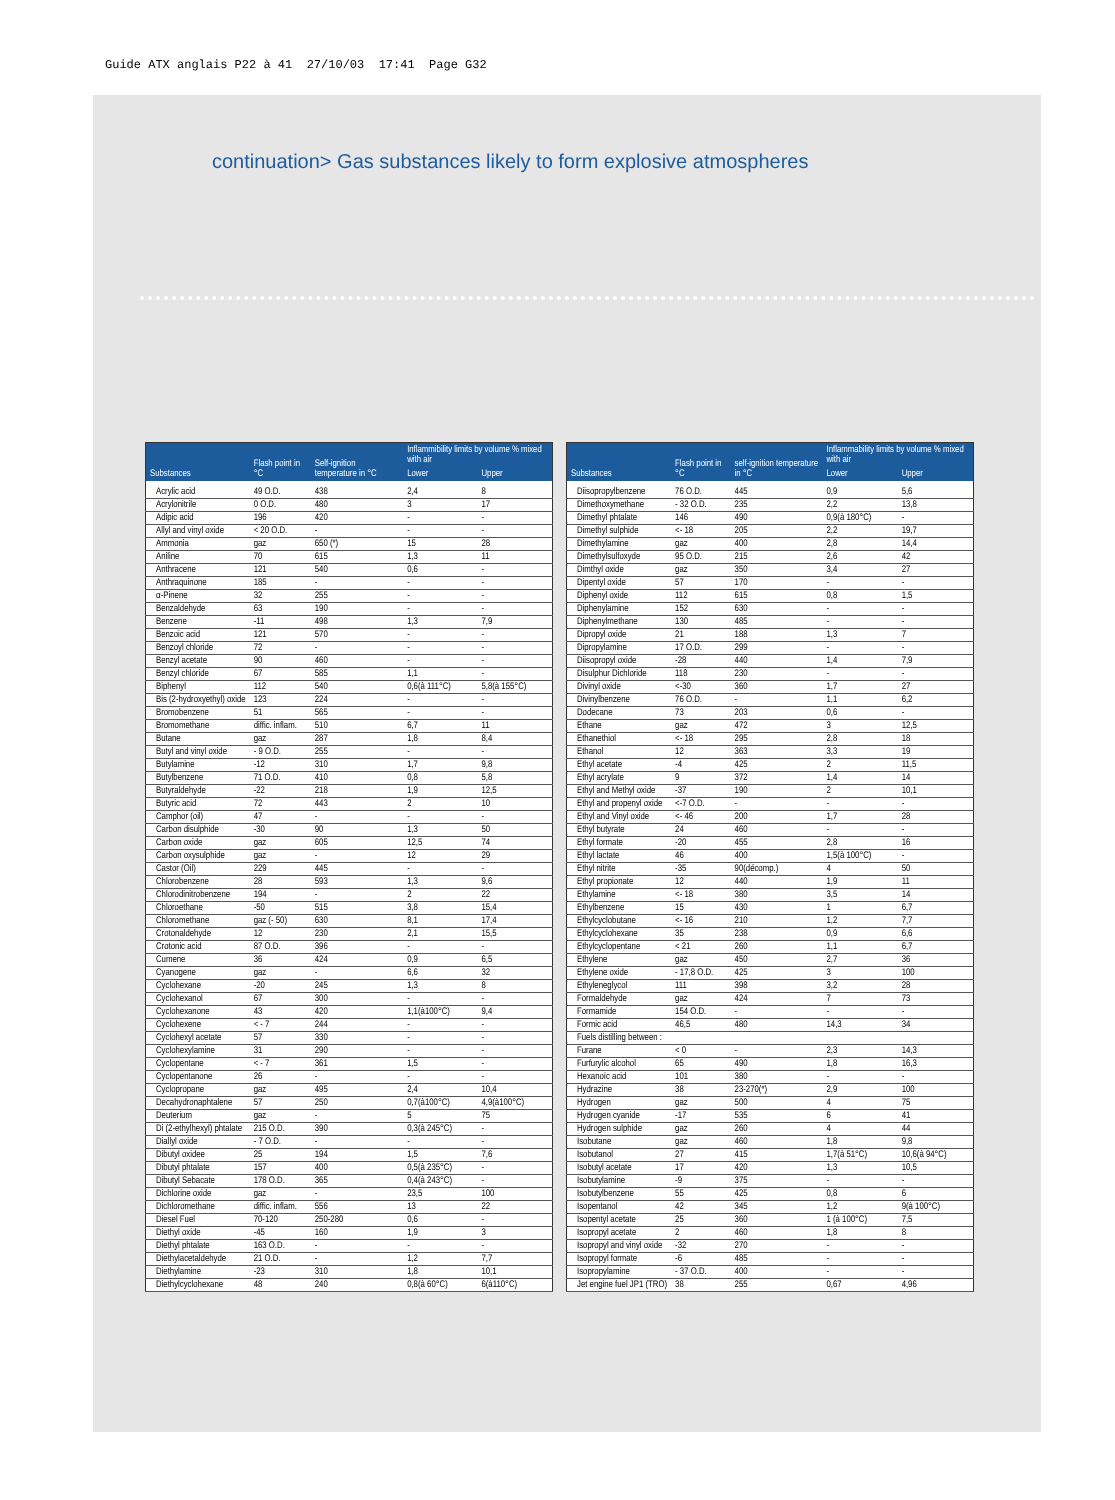Guide ATX anglais P22 à 41 27/10/03 17:41 Page G32
continuation> Gas substances likely to form explosive atmospheres
| Substances | Flash point in °C | Self-ignition temperature in °C | Inflammibility limits by volume % mixed with air | |
| --- | --- | --- | --- | --- |
| | | | Lower | Upper |
| Acrylic acid | 49 O.D. | 438 | 2,4 | 8 |
| Acrylonitrile | 0 O.D. | 480 | 3 | 17 |
| Adipic acid | 196 | 420 | - | - |
| Allyl and vinyl oxide | < 20 O.D. | - | - | - |
| Ammonia | gaz | 650 (*) | 15 | 28 |
| Aniline | 70 | 615 | 1,3 | 11 |
| Anthracene | 121 | 540 | 0,6 | - |
| Anthraquinone | 185 | - | - | - |
| α-Pinene | 32 | 255 | - | - |
| Benzaldehyde | 63 | 190 | - | - |
| Benzene | -11 | 498 | 1,3 | 7,9 |
| Benzoic acid | 121 | 570 | - | - |
| Benzoyl chloride | 72 | - | - | - |
| Benzyl acetate | 90 | 460 | - | - |
| Benzyl chloride | 67 | 585 | 1,1 | - |
| Biphenyl | 112 | 540 | 0,6(à 111°C) | 5,8(à 155°C) |
| Bis (2-hydroxyethyl) oxide | 123 | 224 | - | - |
| Bromobenzene | 51 | 565 | - | - |
| Bromomethane | diffic. inflam. | 510 | 6,7 | 11 |
| Butane | gaz | 287 | 1,8 | 8,4 |
| Butyl and vinyl oxide | - 9 O.D. | 255 | - | - |
| Butylamine | -12 | 310 | 1,7 | 9,8 |
| Butylbenzene | 71 O.D. | 410 | 0,8 | 5,8 |
| Butyraldehyde | -22 | 218 | 1,9 | 12,5 |
| Butyric acid | 72 | 443 | 2 | 10 |
| Camphor (oil) | 47 | - | - | - |
| Carbon disulphide | -30 | 90 | 1,3 | 50 |
| Carbon oxide | gaz | 605 | 12,5 | 74 |
| Carbon oxysulphide | gaz | - | 12 | 29 |
| Castor (Oil) | 229 | 445 | - | - |
| Chlorobenzene | 28 | 593 | 1,3 | 9,6 |
| Chlorodinitrobenzene | 194 | - | 2 | 22 |
| Chloroethane | -50 | 515 | 3,8 | 15,4 |
| Chloromethane | gaz (- 50) | 630 | 8,1 | 17,4 |
| Crotonaldehyde | 12 | 230 | 2,1 | 15,5 |
| Crotonic acid | 87 O.D. | 396 | - | - |
| Cumene | 36 | 424 | 0,9 | 6,5 |
| Cyanogene | gaz | - | 6,6 | 32 |
| Cyclohexane | -20 | 245 | 1,3 | 8 |
| Cyclohexanol | 67 | 300 | - | - |
| Cyclohexanone | 43 | 420 | 1,1(à100°C) | 9,4 |
| Cyclohexene | < - 7 | 244 | - | - |
| Cyclohexyl acetate | 57 | 330 | - | - |
| Cyclohexylamine | 31 | 290 | - | - |
| Cyclopentane | < - 7 | 361 | 1,5 | - |
| Cyclopentanone | 26 | - | - | - |
| Cyclopropane | gaz | 495 | 2,4 | 10,4 |
| Decahydronaphtalene | 57 | 250 | 0,7(à100°C) | 4,9(à100°C) |
| Deuterium | gaz | - | 5 | 75 |
| Di (2-ethylhexyl) phtalate | 215 O.D. | 390 | 0,3(à 245°C) | - |
| Diallyl oxide | - 7 O.D. | - | - | - |
| Dibutyl oxidee | 25 | 194 | 1,5 | 7,6 |
| Dibutyl phtalate | 157 | 400 | 0,5(à 235°C) | - |
| Dibutyl Sebacate | 178 O.D. | 365 | 0,4(à 243°C) | - |
| Dichlorine oxide | gaz | - | 23,5 | 100 |
| Dichloromethane | diffic. inflam. | 556 | 13 | 22 |
| Diesel Fuel | 70-120 | 250-280 | 0,6 | - |
| Diethyl oxide | -45 | 160 | 1,9 | 3 |
| Diethyl phtalate | 163 O.D. | - | - | - |
| Diethylacetaldehyde | 21 O.D. | - | 1,2 | 7,7 |
| Diethylamine | -23 | 310 | 1,8 | 10,1 |
| Diethylcyclohexane | 48 | 240 | 0,8(à 60°C) | 6(à110°C) |
| Substances | Flash point in °C | self-ignition temperature in °C | Inflammability limits by volume % mixed with air | |
| --- | --- | --- | --- | --- |
| | | | Lower | Upper |
| Diisopropylbenzene | 76 O.D. | 445 | 0,9 | 5,6 |
| Dimethoxymethane | - 32 O.D. | 235 | 2,2 | 13,8 |
| Dimethyl phtalate | 146 | 490 | 0,9(à 180°C) | - |
| Dimethyl sulphide | <- 18 | 205 | 2,2 | 19,7 |
| Dimethylamine | gaz | 400 | 2,8 | 14,4 |
| Dimethylsulfoxyde | 95 O.D. | 215 | 2,6 | 42 |
| Dimthyl oxide | gaz | 350 | 3,4 | 27 |
| Dipentyl oxide | 57 | 170 | - | - |
| Diphenyl oxide | 112 | 615 | 0,8 | 1,5 |
| Diphenylamine | 152 | 630 | - | - |
| Diphenylmethane | 130 | 485 | - | - |
| Dipropyl oxide | 21 | 188 | 1,3 | 7 |
| Dipropylamine | 17 O.D. | 299 | - | - |
| Diisopropyl oxide | -28 | 440 | 1,4 | 7,9 |
| Disulphur Dichloride | 118 | 230 | - | - |
| Divinyl oxide | <-30 | 360 | 1,7 | 27 |
| Divinylbenzene | 76 O.D. | - | 1,1 | 6,2 |
| Dodecane | 73 | 203 | 0,6 | - |
| Ethane | gaz | 472 | 3 | 12,5 |
| Ethanethiol | <- 18 | 295 | 2,8 | 18 |
| Ethanol | 12 | 363 | 3,3 | 19 |
| Ethyl acetate | -4 | 425 | 2 | 11,5 |
| Ethyl acrylate | 9 | 372 | 1,4 | 14 |
| Ethyl and Methyl oxide | -37 | 190 | 2 | 10,1 |
| Ethyl and propenyl oxide | <-7 O.D. | - | - | - |
| Ethyl and Vinyl oxide | <- 46 | 200 | 1,7 | 28 |
| Ethyl butyrate | 24 | 460 | - | - |
| Ethyl formate | -20 | 455 | 2,8 | 16 |
| Ethyl lactate | 46 | 400 | 1,5(à 100°C) | - |
| Ethyl nitrite | -35 | 90(décomp.) | 4 | 50 |
| Ethyl propionate | 12 | 440 | 1,9 | 11 |
| Ethylamine | <- 18 | 380 | 3,5 | 14 |
| Ethylbenzene | 15 | 430 | 1 | 6,7 |
| Ethylcyclobutane | <- 16 | 210 | 1,2 | 7,7 |
| Ethylcyclohexane | 35 | 238 | 0,9 | 6,6 |
| Ethylcyclopentane | < 21 | 260 | 1,1 | 6,7 |
| Ethylene | gaz | 450 | 2,7 | 36 |
| Ethylene oxide | - 17,8 O.D. | 425 | 3 | 100 |
| Ethyleneglycol | 111 | 398 | 3,2 | 28 |
| Formaldehyde | gaz | 424 | 7 | 73 |
| Formamide | 154 O.D. | - | - | - |
| Formic acid | 46,5 | 480 | 14,3 | 34 |
| Fuels distilling between : | | | | |
| Furane | < 0 | - | 2,3 | 14,3 |
| Furfurylic alcohol | 65 | 490 | 1,8 | 16,3 |
| Hexanoïc acid | 101 | 380 | - | - |
| Hydrazine | 38 | 23-270(*) | 2,9 | 100 |
| Hydrogen | gaz | 500 | 4 | 75 |
| Hydrogen cyanide | -17 | 535 | 6 | 41 |
| Hydrogen sulphide | gaz | 260 | 4 | 44 |
| Isobutane | gaz | 460 | 1,8 | 9,8 |
| Isobutanol | 27 | 415 | 1,7(à 51°C) | 10,6(à 94°C) |
| Isobutyl acetate | 17 | 420 | 1,3 | 10,5 |
| Isobutylamine | -9 | 375 | - | - |
| Isobutylbenzene | 55 | 425 | 0,8 | 6 |
| Isopentanol | 42 | 345 | 1,2 | 9(à 100°C) |
| Isopentyl acetate | 25 | 360 | 1 (à 100°C) | 7,5 |
| Isopropyl acetate | 2 | 460 | 1,8 | 8 |
| Isopropyl and vinyl oxide | -32 | 270 | - | - |
| Isopropyl formate | -6 | 485 | - | - |
| Isopropylamine | - 37 O.D. | 400 | - | - |
| Jet engine fuel JP1 (TRO) | 38 | 255 | 0,67 | 4,96 |